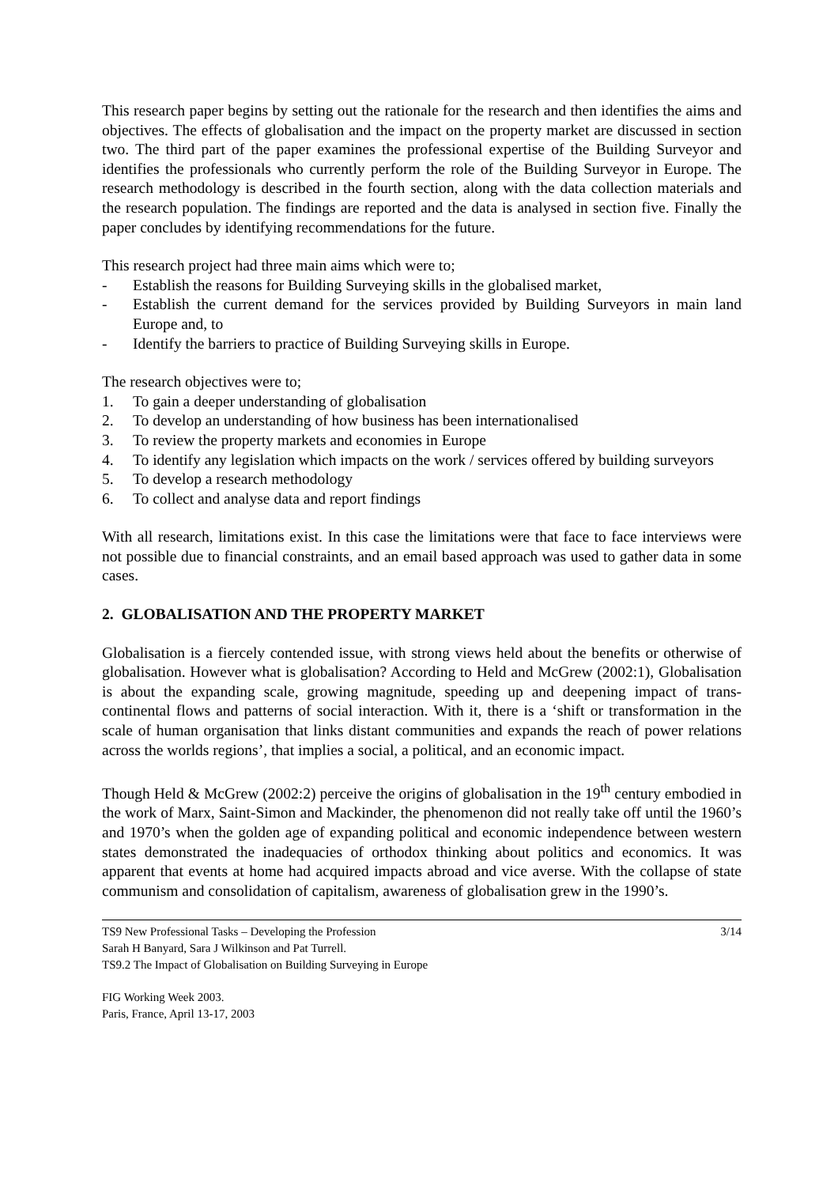This research paper begins by setting out the rationale for the research and then identifies the aims and objectives. The effects of globalisation and the impact on the property market are discussed in section two. The third part of the paper examines the professional expertise of the Building Surveyor and identifies the professionals who currently perform the role of the Building Surveyor in Europe. The research methodology is described in the fourth section, along with the data collection materials and the research population. The findings are reported and the data is analysed in section five. Finally the paper concludes by identifying recommendations for the future.
This research project had three main aims which were to;
- Establish the reasons for Building Surveying skills in the globalised market,
- Establish the current demand for the services provided by Building Surveyors in main land Europe and, to
- Identify the barriers to practice of Building Surveying skills in Europe.
The research objectives were to;
1. To gain a deeper understanding of globalisation
2. To develop an understanding of how business has been internationalised
3. To review the property markets and economies in Europe
4. To identify any legislation which impacts on the work / services offered by building surveyors
5. To develop a research methodology
6. To collect and analyse data and report findings
With all research, limitations exist. In this case the limitations were that face to face interviews were not possible due to financial constraints, and an email based approach was used to gather data in some cases.
2. GLOBALISATION AND THE PROPERTY MARKET
Globalisation is a fiercely contended issue, with strong views held about the benefits or otherwise of globalisation. However what is globalisation? According to Held and McGrew (2002:1), Globalisation is about the expanding scale, growing magnitude, speeding up and deepening impact of trans-continental flows and patterns of social interaction. With it, there is a ‘shift or transformation in the scale of human organisation that links distant communities and expands the reach of power relations across the worlds regions’, that implies a social, a political, and an economic impact.
Though Held & McGrew (2002:2) perceive the origins of globalisation in the 19<sup>th</sup> century embodied in the work of Marx, Saint-Simon and Mackinder, the phenomenon did not really take off until the 1960’s and 1970’s when the golden age of expanding political and economic independence between western states demonstrated the inadequacies of orthodox thinking about politics and economics. It was apparent that events at home had acquired impacts abroad and vice averse. With the collapse of state communism and consolidation of capitalism, awareness of globalisation grew in the 1990’s.
TS9 New Professional Tasks – Developing the Profession 3/14
Sarah H Banyard, Sara J Wilkinson and Pat Turrell.
TS9.2 The Impact of Globalisation on Building Surveying in Europe
FIG Working Week 2003.
Paris, France, April 13-17, 2003